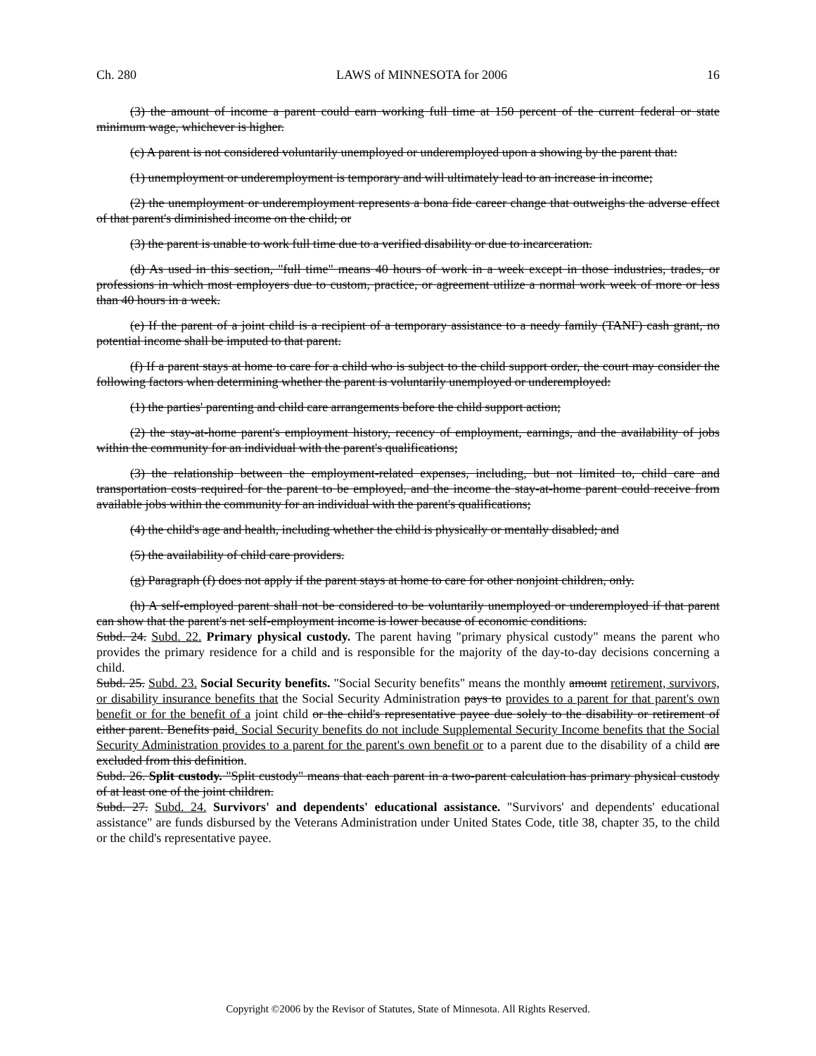Ch. 280 LAWS of MINNESOTA for 2006 16
(3) the amount of income a parent could earn working full time at 150 percent of the current federal or state minimum wage, whichever is higher.
(c) A parent is not considered voluntarily unemployed or underemployed upon a showing by the parent that:
(1) unemployment or underemployment is temporary and will ultimately lead to an increase in income;
(2) the unemployment or underemployment represents a bona fide career change that outweighs the adverse effect of that parent's diminished income on the child; or
(3) the parent is unable to work full time due to a verified disability or due to incarceration.
(d) As used in this section, "full time" means 40 hours of work in a week except in those industries, trades, or professions in which most employers due to custom, practice, or agreement utilize a normal work week of more or less than 40 hours in a week.
(e) If the parent of a joint child is a recipient of a temporary assistance to a needy family (TANF) cash grant, no potential income shall be imputed to that parent.
(f) If a parent stays at home to care for a child who is subject to the child support order, the court may consider the following factors when determining whether the parent is voluntarily unemployed or underemployed:
(1) the parties' parenting and child care arrangements before the child support action;
(2) the stay-at-home parent's employment history, recency of employment, earnings, and the availability of jobs within the community for an individual with the parent's qualifications;
(3) the relationship between the employment-related expenses, including, but not limited to, child care and transportation costs required for the parent to be employed, and the income the stay-at-home parent could receive from available jobs within the community for an individual with the parent's qualifications;
(4) the child's age and health, including whether the child is physically or mentally disabled; and
(5) the availability of child care providers.
(g) Paragraph (f) does not apply if the parent stays at home to care for other nonjoint children, only.
(h) A self-employed parent shall not be considered to be voluntarily unemployed or underemployed if that parent can show that the parent's net self-employment income is lower because of economic conditions.
Subd. 24. Subd. 22. Primary physical custody. The parent having "primary physical custody" means the parent who provides the primary residence for a child and is responsible for the majority of the day-to-day decisions concerning a child.
Subd. 25. Subd. 23. Social Security benefits. "Social Security benefits" means the monthly amount retirement, survivors, or disability insurance benefits that the Social Security Administration pays to provides to a parent for that parent's own benefit or for the benefit of a joint child or the child's representative payee due solely to the disability or retirement of either parent. Benefits paid. Social Security benefits do not include Supplemental Security Income benefits that the Social Security Administration provides to a parent for the parent's own benefit or to a parent due to the disability of a child are excluded from this definition.
Subd. 26. Split custody. "Split custody" means that each parent in a two-parent calculation has primary physical custody of at least one of the joint children.
Subd. 27. Subd. 24. Survivors' and dependents' educational assistance. "Survivors' and dependents' educational assistance" are funds disbursed by the Veterans Administration under United States Code, title 38, chapter 35, to the child or the child's representative payee.
Copyright ©2006 by the Revisor of Statutes, State of Minnesota. All Rights Reserved.